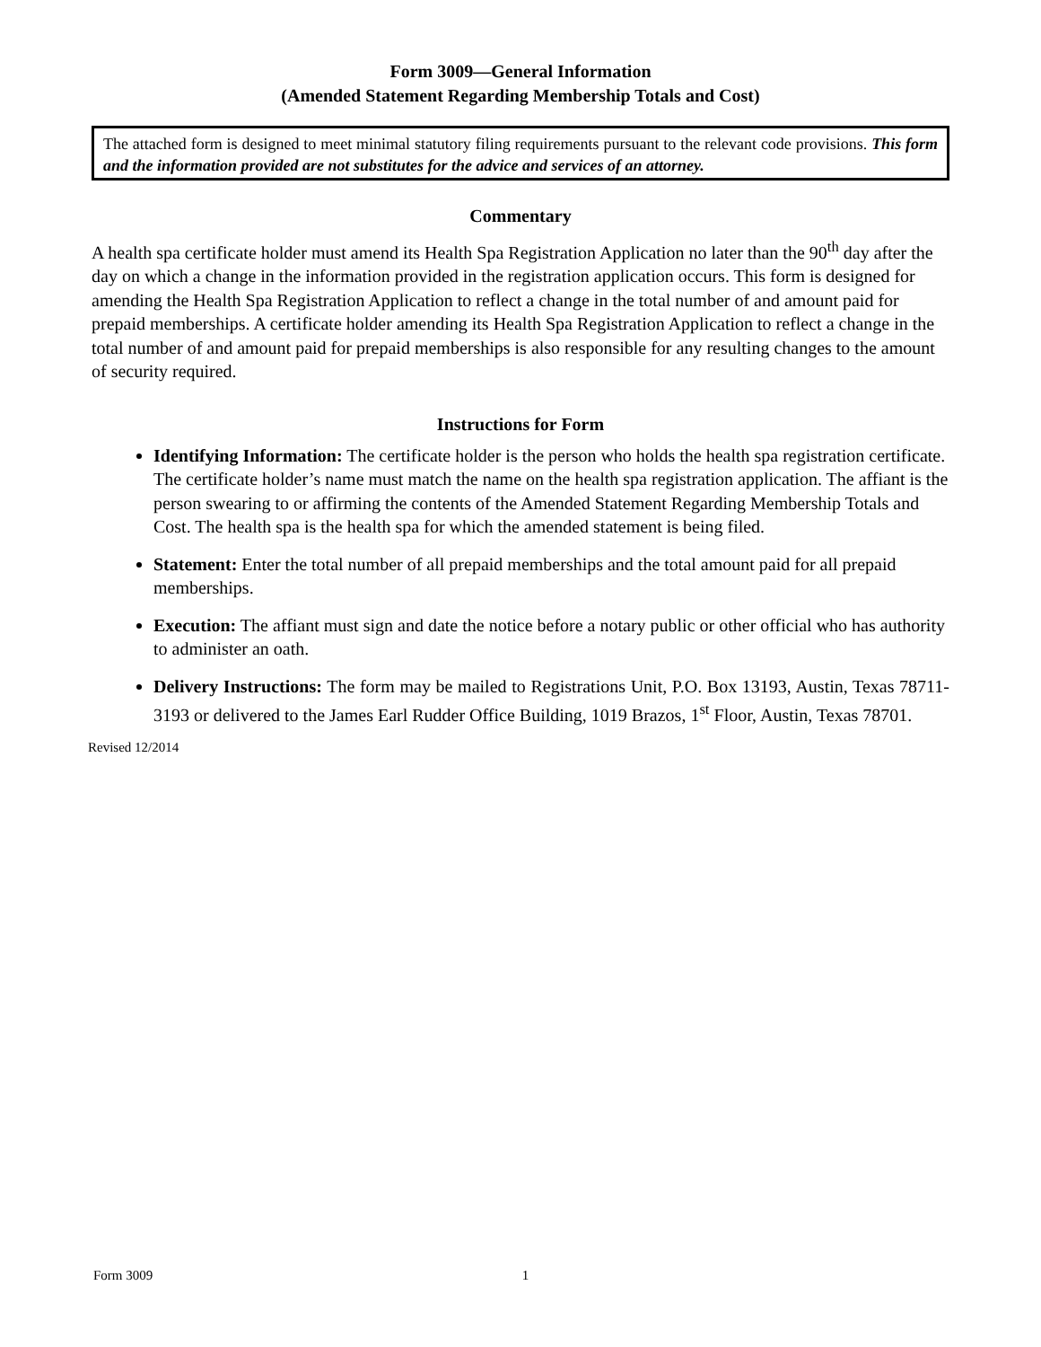Form 3009—General Information
(Amended Statement Regarding Membership Totals and Cost)
The attached form is designed to meet minimal statutory filing requirements pursuant to the relevant code provisions. This form and the information provided are not substitutes for the advice and services of an attorney.
Commentary
A health spa certificate holder must amend its Health Spa Registration Application no later than the 90<sup>th</sup> day after the day on which a change in the information provided in the registration application occurs. This form is designed for amending the Health Spa Registration Application to reflect a change in the total number of and amount paid for prepaid memberships. A certificate holder amending its Health Spa Registration Application to reflect a change in the total number of and amount paid for prepaid memberships is also responsible for any resulting changes to the amount of security required.
Instructions for Form
Identifying Information: The certificate holder is the person who holds the health spa registration certificate. The certificate holder’s name must match the name on the health spa registration application. The affiant is the person swearing to or affirming the contents of the Amended Statement Regarding Membership Totals and Cost. The health spa is the health spa for which the amended statement is being filed.
Statement: Enter the total number of all prepaid memberships and the total amount paid for all prepaid memberships.
Execution: The affiant must sign and date the notice before a notary public or other official who has authority to administer an oath.
Delivery Instructions: The form may be mailed to Registrations Unit, P.O. Box 13193, Austin, Texas 78711-3193 or delivered to the James Earl Rudder Office Building, 1019 Brazos, 1<sup>st</sup> Floor, Austin, Texas 78701.
Revised 12/2014
Form 3009 1